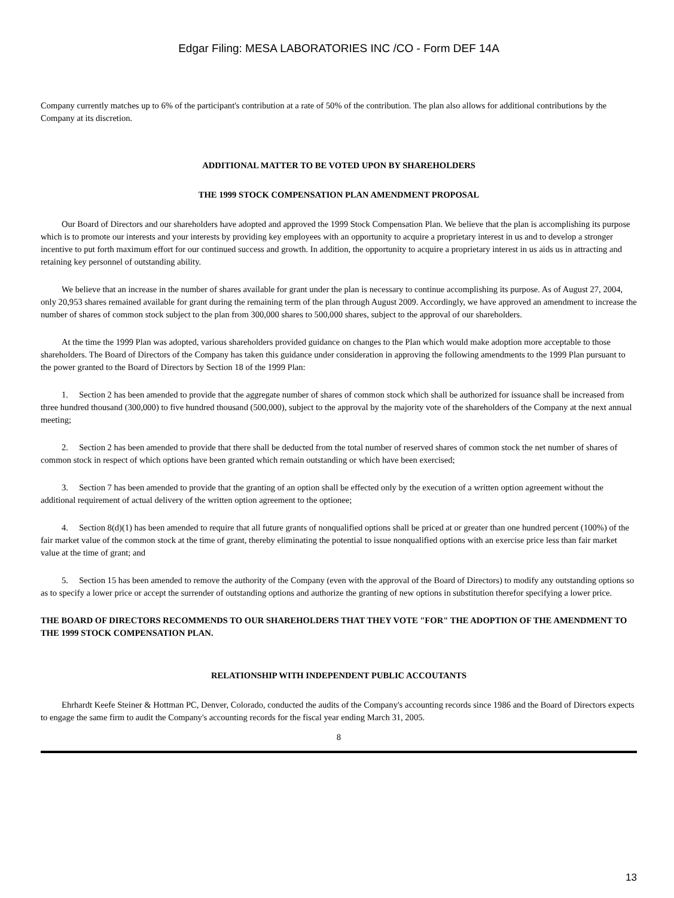Edgar Filing: MESA LABORATORIES INC /CO - Form DEF 14A
Company currently matches up to 6% of the participant's contribution at a rate of 50% of the contribution. The plan also allows for additional contributions by the Company at its discretion.
ADDITIONAL MATTER TO BE VOTED UPON BY SHAREHOLDERS
THE 1999 STOCK COMPENSATION PLAN AMENDMENT PROPOSAL
Our Board of Directors and our shareholders have adopted and approved the 1999 Stock Compensation Plan. We believe that the plan is accomplishing its purpose which is to promote our interests and your interests by providing key employees with an opportunity to acquire a proprietary interest in us and to develop a stronger incentive to put forth maximum effort for our continued success and growth. In addition, the opportunity to acquire a proprietary interest in us aids us in attracting and retaining key personnel of outstanding ability.
We believe that an increase in the number of shares available for grant under the plan is necessary to continue accomplishing its purpose. As of August 27, 2004, only 20,953 shares remained available for grant during the remaining term of the plan through August 2009. Accordingly, we have approved an amendment to increase the number of shares of common stock subject to the plan from 300,000 shares to 500,000 shares, subject to the approval of our shareholders.
At the time the 1999 Plan was adopted, various shareholders provided guidance on changes to the Plan which would make adoption more acceptable to those shareholders. The Board of Directors of the Company has taken this guidance under consideration in approving the following amendments to the 1999 Plan pursuant to the power granted to the Board of Directors by Section 18 of the 1999 Plan:
1. Section 2 has been amended to provide that the aggregate number of shares of common stock which shall be authorized for issuance shall be increased from three hundred thousand (300,000) to five hundred thousand (500,000), subject to the approval by the majority vote of the shareholders of the Company at the next annual meeting;
2. Section 2 has been amended to provide that there shall be deducted from the total number of reserved shares of common stock the net number of shares of common stock in respect of which options have been granted which remain outstanding or which have been exercised;
3. Section 7 has been amended to provide that the granting of an option shall be effected only by the execution of a written option agreement without the additional requirement of actual delivery of the written option agreement to the optionee;
4. Section 8(d)(1) has been amended to require that all future grants of nonqualified options shall be priced at or greater than one hundred percent (100%) of the fair market value of the common stock at the time of grant, thereby eliminating the potential to issue nonqualified options with an exercise price less than fair market value at the time of grant; and
5. Section 15 has been amended to remove the authority of the Company (even with the approval of the Board of Directors) to modify any outstanding options so as to specify a lower price or accept the surrender of outstanding options and authorize the granting of new options in substitution therefor specifying a lower price.
THE BOARD OF DIRECTORS RECOMMENDS TO OUR SHAREHOLDERS THAT THEY VOTE "FOR" THE ADOPTION OF THE AMENDMENT TO THE 1999 STOCK COMPENSATION PLAN.
RELATIONSHIP WITH INDEPENDENT PUBLIC ACCOUTANTS
Ehrhardt Keefe Steiner & Hottman PC, Denver, Colorado, conducted the audits of the Company's accounting records since 1986 and the Board of Directors expects to engage the same firm to audit the Company's accounting records for the fiscal year ending March 31, 2005.
8
13